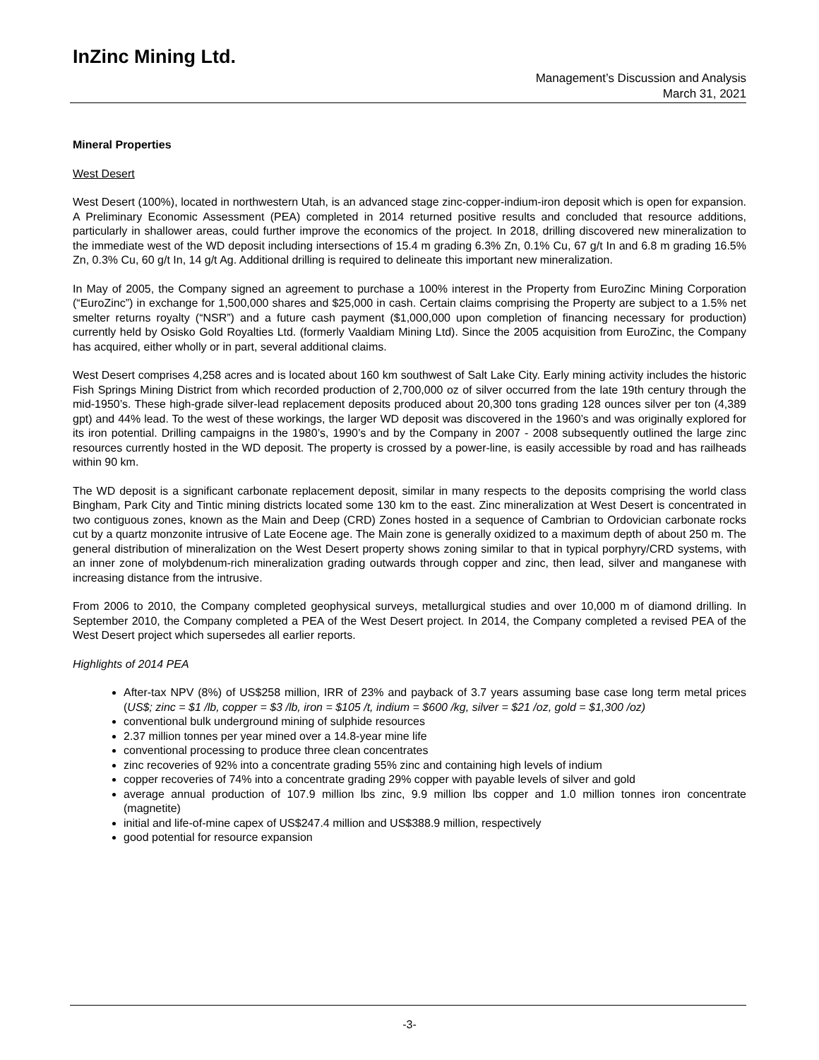InZinc Mining Ltd.
Management’s Discussion and Analysis
March 31, 2021
Mineral Properties
West Desert
West Desert (100%), located in northwestern Utah, is an advanced stage zinc-copper-indium-iron deposit which is open for expansion. A Preliminary Economic Assessment (PEA) completed in 2014 returned positive results and concluded that resource additions, particularly in shallower areas, could further improve the economics of the project. In 2018, drilling discovered new mineralization to the immediate west of the WD deposit including intersections of 15.4 m grading 6.3% Zn, 0.1% Cu, 67 g/t In and 6.8 m grading 16.5% Zn, 0.3% Cu, 60 g/t In, 14 g/t Ag. Additional drilling is required to delineate this important new mineralization.
In May of 2005, the Company signed an agreement to purchase a 100% interest in the Property from EuroZinc Mining Corporation (“EuroZinc”) in exchange for 1,500,000 shares and $25,000 in cash. Certain claims comprising the Property are subject to a 1.5% net smelter returns royalty (“NSR”) and a future cash payment ($1,000,000 upon completion of financing necessary for production) currently held by Osisko Gold Royalties Ltd. (formerly Vaaldiam Mining Ltd). Since the 2005 acquisition from EuroZinc, the Company has acquired, either wholly or in part, several additional claims.
West Desert comprises 4,258 acres and is located about 160 km southwest of Salt Lake City. Early mining activity includes the historic Fish Springs Mining District from which recorded production of 2,700,000 oz of silver occurred from the late 19th century through the mid-1950’s. These high-grade silver-lead replacement deposits produced about 20,300 tons grading 128 ounces silver per ton (4,389 gpt) and 44% lead. To the west of these workings, the larger WD deposit was discovered in the 1960’s and was originally explored for its iron potential. Drilling campaigns in the 1980’s, 1990’s and by the Company in 2007 - 2008 subsequently outlined the large zinc resources currently hosted in the WD deposit. The property is crossed by a power-line, is easily accessible by road and has railheads within 90 km.
The WD deposit is a significant carbonate replacement deposit, similar in many respects to the deposits comprising the world class Bingham, Park City and Tintic mining districts located some 130 km to the east. Zinc mineralization at West Desert is concentrated in two contiguous zones, known as the Main and Deep (CRD) Zones hosted in a sequence of Cambrian to Ordovician carbonate rocks cut by a quartz monzonite intrusive of Late Eocene age. The Main zone is generally oxidized to a maximum depth of about 250 m. The general distribution of mineralization on the West Desert property shows zoning similar to that in typical porphyry/CRD systems, with an inner zone of molybdenum-rich mineralization grading outwards through copper and zinc, then lead, silver and manganese with increasing distance from the intrusive.
From 2006 to 2010, the Company completed geophysical surveys, metallurgical studies and over 10,000 m of diamond drilling. In September 2010, the Company completed a PEA of the West Desert project. In 2014, the Company completed a revised PEA of the West Desert project which supersedes all earlier reports.
Highlights of 2014 PEA
After-tax NPV (8%) of US$258 million, IRR of 23% and payback of 3.7 years assuming base case long term metal prices (US$; zinc = $1 /lb, copper = $3 /lb, iron = $105 /t, indium = $600 /kg, silver = $21 /oz, gold = $1,300 /oz)
conventional bulk underground mining of sulphide resources
2.37 million tonnes per year mined over a 14.8-year mine life
conventional processing to produce three clean concentrates
zinc recoveries of 92% into a concentrate grading 55% zinc and containing high levels of indium
copper recoveries of 74% into a concentrate grading 29% copper with payable levels of silver and gold
average annual production of 107.9 million lbs zinc, 9.9 million lbs copper and 1.0 million tonnes iron concentrate (magnetite)
initial and life-of-mine capex of US$247.4 million and US$388.9 million, respectively
good potential for resource expansion
-3-